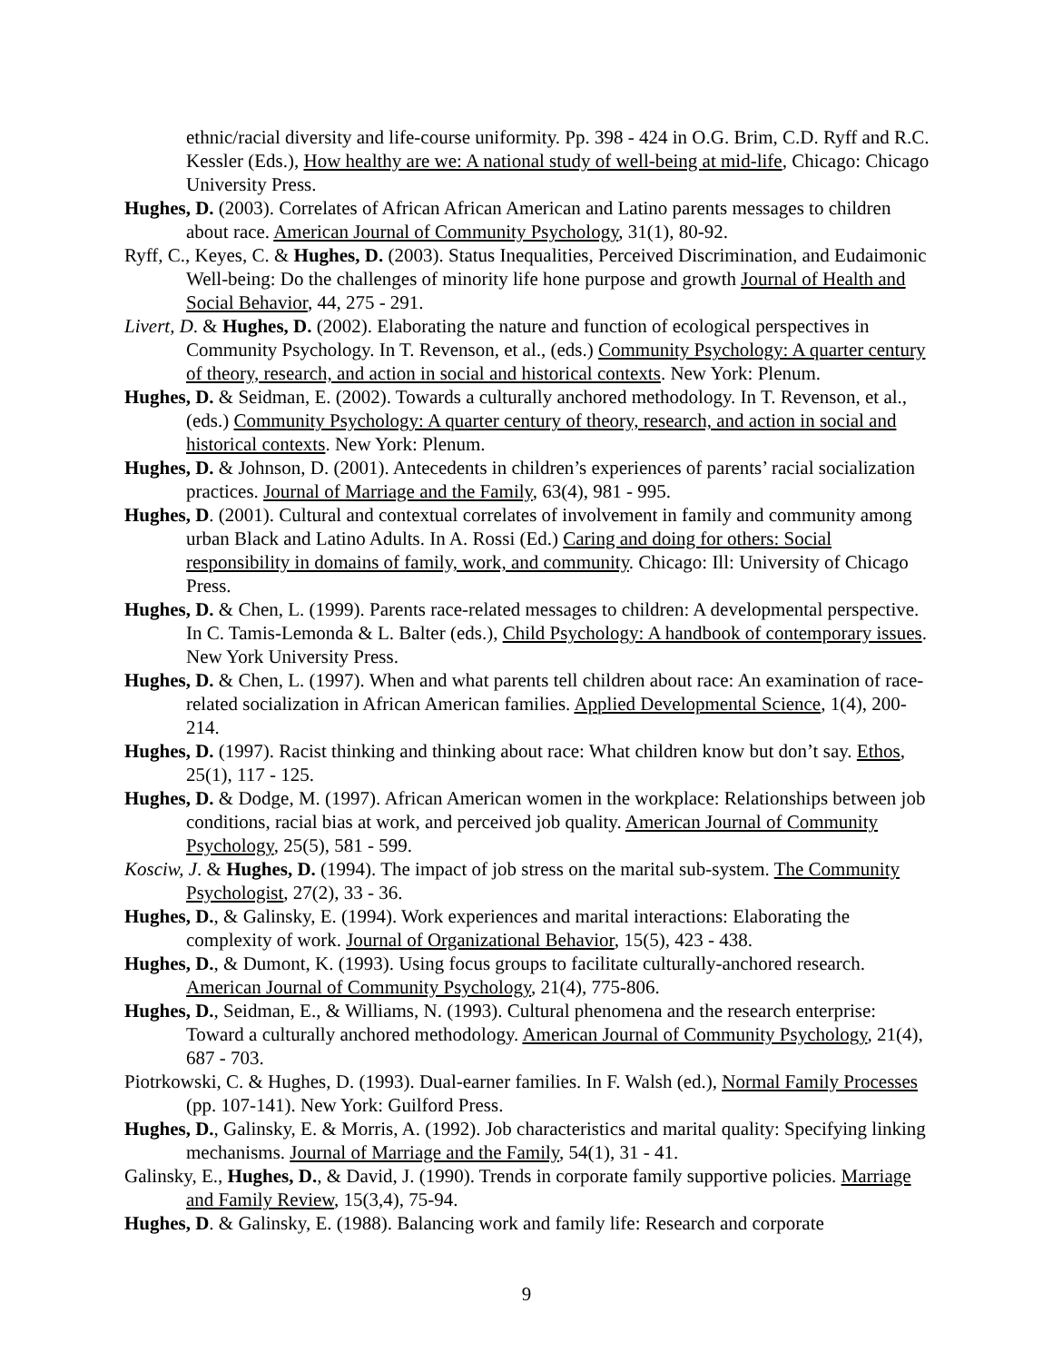ethnic/racial diversity and life-course uniformity. Pp. 398 - 424 in O.G. Brim, C.D. Ryff and R.C. Kessler (Eds.), How healthy are we: A national study of well-being at mid-life, Chicago: Chicago University Press.
Hughes, D. (2003). Correlates of African African American and Latino parents messages to children about race. American Journal of Community Psychology, 31(1), 80-92.
Ryff, C., Keyes, C. & Hughes, D. (2003). Status Inequalities, Perceived Discrimination, and Eudaimonic Well-being: Do the challenges of minority life hone purpose and growth Journal of Health and Social Behavior, 44, 275 - 291.
Livert, D. & Hughes, D. (2002). Elaborating the nature and function of ecological perspectives in Community Psychology. In T. Revenson, et al., (eds.) Community Psychology: A quarter century of theory, research, and action in social and historical contexts. New York: Plenum.
Hughes, D. & Seidman, E. (2002). Towards a culturally anchored methodology. In T. Revenson, et al., (eds.) Community Psychology: A quarter century of theory, research, and action in social and historical contexts. New York: Plenum.
Hughes, D. & Johnson, D. (2001). Antecedents in children’s experiences of parents’ racial socialization practices. Journal of Marriage and the Family, 63(4), 981 - 995.
Hughes, D. (2001). Cultural and contextual correlates of involvement in family and community among urban Black and Latino Adults. In A. Rossi (Ed.) Caring and doing for others: Social responsibility in domains of family, work, and community. Chicago: Ill: University of Chicago Press.
Hughes, D. & Chen, L. (1999). Parents race-related messages to children: A developmental perspective. In C. Tamis-Lemonda & L. Balter (eds.), Child Psychology: A handbook of contemporary issues. New York University Press.
Hughes, D. & Chen, L. (1997). When and what parents tell children about race: An examination of race-related socialization in African American families. Applied Developmental Science, 1(4), 200-214.
Hughes, D. (1997). Racist thinking and thinking about race: What children know but don’t say. Ethos, 25(1), 117 - 125.
Hughes, D. & Dodge, M. (1997). African American women in the workplace: Relationships between job conditions, racial bias at work, and perceived job quality. American Journal of Community Psychology, 25(5), 581 - 599.
Kosciw, J. & Hughes, D. (1994). The impact of job stress on the marital sub-system. The Community Psychologist, 27(2), 33 - 36.
Hughes, D., & Galinsky, E. (1994). Work experiences and marital interactions: Elaborating the complexity of work. Journal of Organizational Behavior, 15(5), 423 - 438.
Hughes, D., & Dumont, K. (1993). Using focus groups to facilitate culturally-anchored research. American Journal of Community Psychology, 21(4), 775-806.
Hughes, D., Seidman, E., & Williams, N. (1993). Cultural phenomena and the research enterprise: Toward a culturally anchored methodology. American Journal of Community Psychology, 21(4), 687 - 703.
Piotrkowski, C. & Hughes, D. (1993). Dual-earner families. In F. Walsh (ed.), Normal Family Processes (pp. 107-141). New York: Guilford Press.
Hughes, D., Galinsky, E. & Morris, A. (1992). Job characteristics and marital quality: Specifying linking mechanisms. Journal of Marriage and the Family, 54(1), 31 - 41.
Galinsky, E., Hughes, D., & David, J. (1990). Trends in corporate family supportive policies. Marriage and Family Review, 15(3,4), 75-94.
Hughes, D. & Galinsky, E. (1988). Balancing work and family life: Research and corporate
9